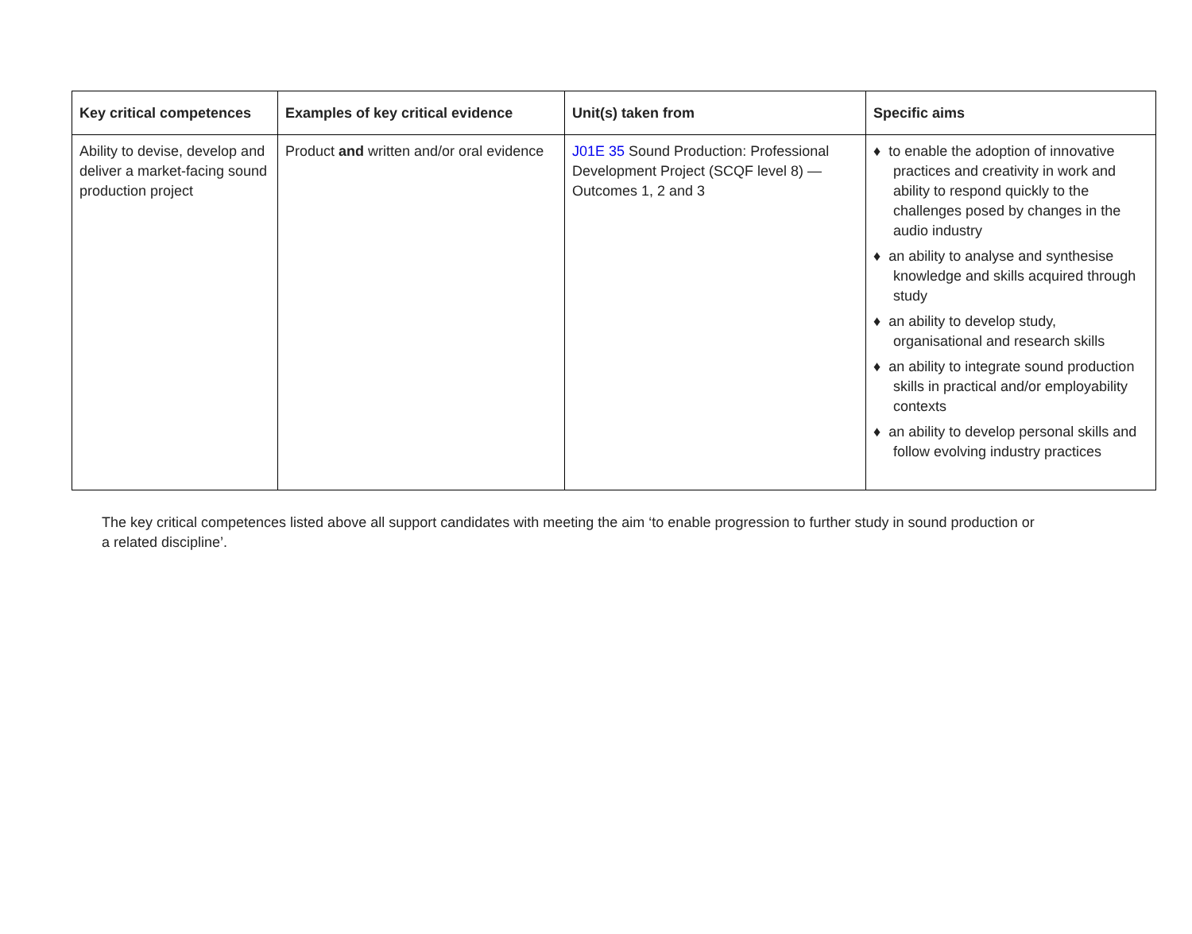| Key critical competences | Examples of key critical evidence | Unit(s) taken from | Specific aims |
| --- | --- | --- | --- |
| Ability to devise, develop and deliver a market-facing sound production project | Product and written and/or oral evidence | J01E 35 Sound Production: Professional Development Project (SCQF level 8) — Outcomes 1, 2 and 3 | ♦ to enable the adoption of innovative practices and creativity in work and ability to respond quickly to the challenges posed by changes in the audio industry ♦ an ability to analyse and synthesise knowledge and skills acquired through study ♦ an ability to develop study, organisational and research skills ♦ an ability to integrate sound production skills in practical and/or employability contexts ♦ an ability to develop personal skills and follow evolving industry practices |
The key critical competences listed above all support candidates with meeting the aim ‘to enable progression to further study in sound production or a related discipline’.